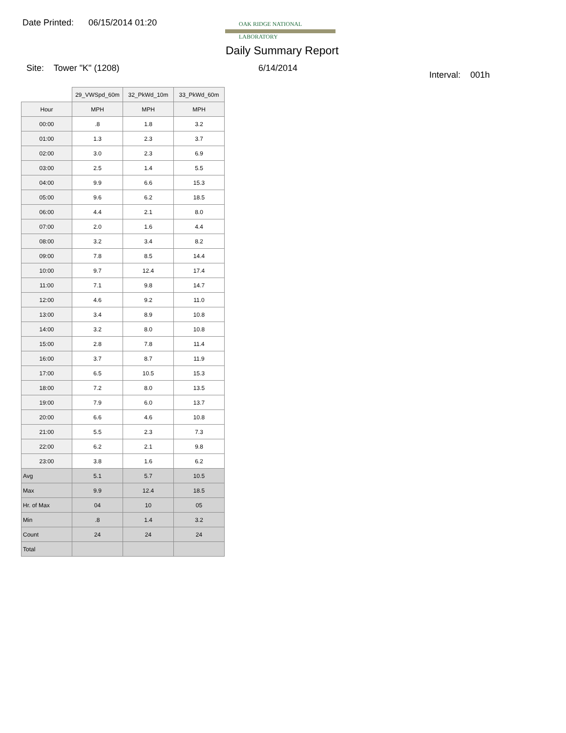Date Printed: 06/15/2014 01:20
OAK RIDGE NATIONAL LABORATORY
Daily Summary Report
Site: Tower "K" (1208) 6/14/2014
Interval: 001h
| | 29_VWSpd_60m | 32_PkWd_10m | 33_PkWd_60m |
| --- | --- | --- | --- |
| Hour | MPH | MPH | MPH |
| 00:00 | .8 | 1.8 | 3.2 |
| 01:00 | 1.3 | 2.3 | 3.7 |
| 02:00 | 3.0 | 2.3 | 6.9 |
| 03:00 | 2.5 | 1.4 | 5.5 |
| 04:00 | 9.9 | 6.6 | 15.3 |
| 05:00 | 9.6 | 6.2 | 18.5 |
| 06:00 | 4.4 | 2.1 | 8.0 |
| 07:00 | 2.0 | 1.6 | 4.4 |
| 08:00 | 3.2 | 3.4 | 8.2 |
| 09:00 | 7.8 | 8.5 | 14.4 |
| 10:00 | 9.7 | 12.4 | 17.4 |
| 11:00 | 7.1 | 9.8 | 14.7 |
| 12:00 | 4.6 | 9.2 | 11.0 |
| 13:00 | 3.4 | 8.9 | 10.8 |
| 14:00 | 3.2 | 8.0 | 10.8 |
| 15:00 | 2.8 | 7.8 | 11.4 |
| 16:00 | 3.7 | 8.7 | 11.9 |
| 17:00 | 6.5 | 10.5 | 15.3 |
| 18:00 | 7.2 | 8.0 | 13.5 |
| 19:00 | 7.9 | 6.0 | 13.7 |
| 20:00 | 6.6 | 4.6 | 10.8 |
| 21:00 | 5.5 | 2.3 | 7.3 |
| 22:00 | 6.2 | 2.1 | 9.8 |
| 23:00 | 3.8 | 1.6 | 6.2 |
| Avg | 5.1 | 5.7 | 10.5 |
| Max | 9.9 | 12.4 | 18.5 |
| Hr. of Max | 04 | 10 | 05 |
| Min | .8 | 1.4 | 3.2 |
| Count | 24 | 24 | 24 |
| Total | | | |